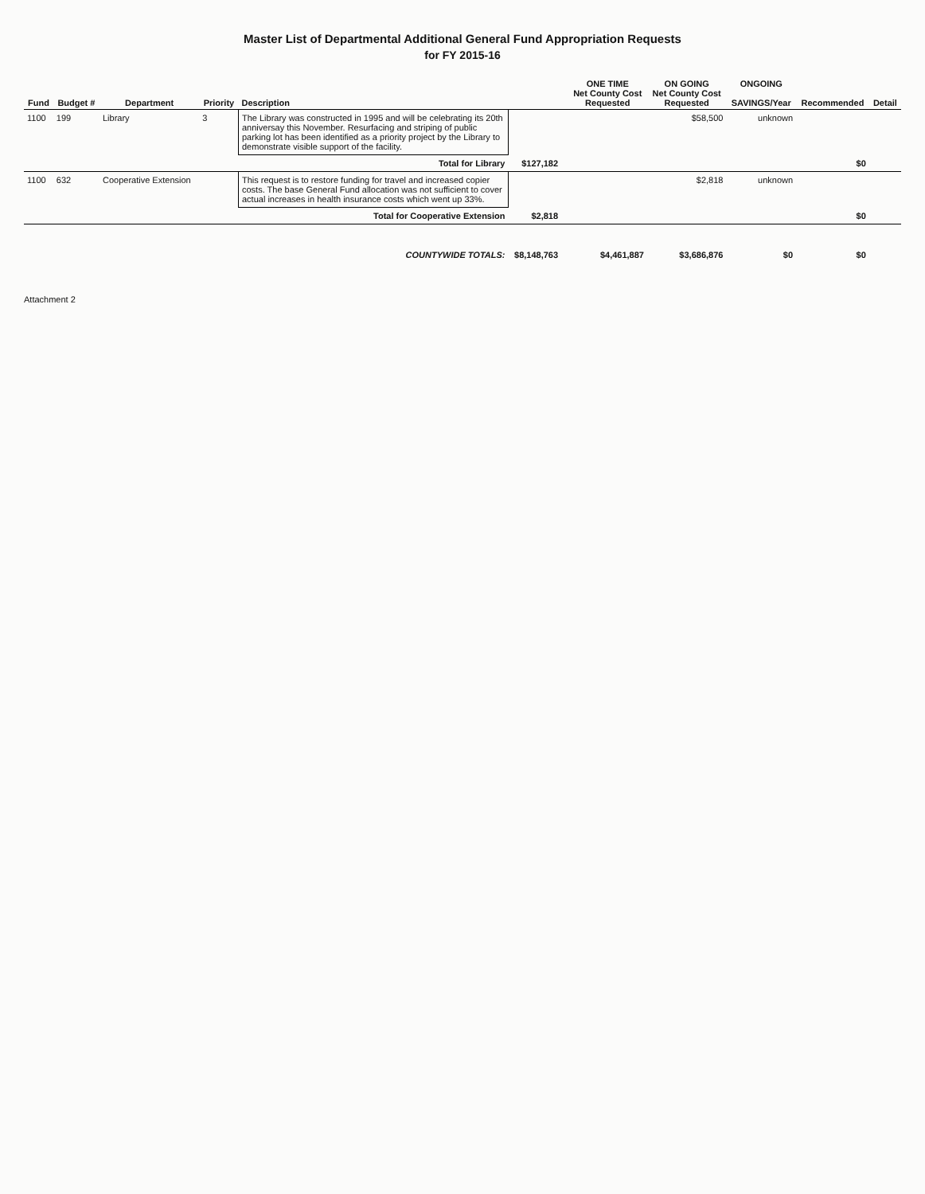Master List of Departmental Additional General Fund Appropriation Requests
for FY 2015-16
| Fund | Budget # | Department | Priority | Description | | | ONE TIME Net County Cost Requested | ON GOING Net County Cost Requested | ONGOING SAVINGS/Year | Recommended | Detail |
| --- | --- | --- | --- | --- | --- | --- | --- | --- | --- | --- | --- |
| 1100 | 199 | Library | 3 | The Library was constructed in 1995 and will be celebrating its 20th anniversay this November. Resurfacing and striping of public parking lot has been identified as a priority project by the Library to demonstrate visible support of the facility. | | | | $58,500 | unknown | | |
| Total for Library | | | | | $127,182 | | | | | $0 | |
| 1100 | 632 | Cooperative Extension | | This request is to restore funding for travel and increased copier costs. The base General Fund allocation was not sufficient to cover actual increases in health insurance costs which went up 33%. | | | | $2,818 | unknown | | |
| Total for Cooperative Extension | | | | | $2,818 | | | | | $0 | |
| COUNTYWIDE TOTALS: | | | | | $8,148,763 | | $4,461,887 | $3,686,876 | $0 | $0 | |
Attachment 2